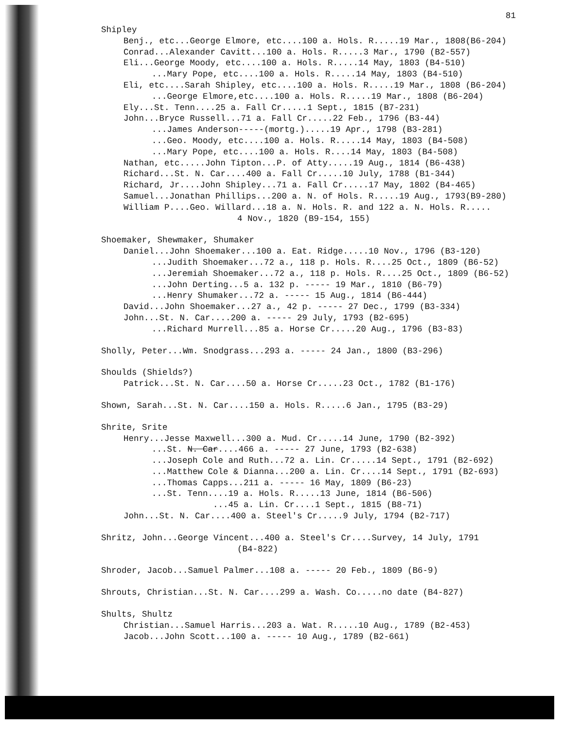81
Shipley
Benj., etc...George Elmore, etc....100 a. Hols. R.....19 Mar., 1808(B6-204)
Conrad...Alexander Cavitt...100 a. Hols. R.....3 Mar., 1790 (B2-557)
Eli...George Moody, etc....100 a. Hols. R.....14 May, 1803 (B4-510)
...Mary Pope, etc....100 a. Hols. R.....14 May, 1803 (B4-510)
Eli, etc....Sarah Shipley, etc....100 a. Hols. R.....19 Mar., 1808 (B6-204)
...George Elmore,etc....100 a. Hols. R.....19 Mar., 1808 (B6-204)
Ely...St. Tenn....25 a. Fall Cr.....1 Sept., 1815 (B7-231)
John...Bryce Russell...71 a. Fall Cr.....22 Feb., 1796 (B3-44)
...James Anderson-----(mortg.).....19 Apr., 1798 (B3-281)
...Geo. Moody, etc....100 a. Hols. R.....14 May, 1803 (B4-508)
...Mary Pope, etc....100 a. Hols. R....14 May, 1803 (B4-508)
Nathan, etc.....John Tipton...P. of Atty.....19 Aug., 1814 (B6-438)
Richard...St. N. Car....400 a. Fall Cr.....10 July, 1788 (B1-344)
Richard, Jr....John Shipley...71 a. Fall Cr.....17 May, 1802 (B4-465)
Samuel...Jonathan Phillips...200 a. N. of Hols. R.....19 Aug., 1793(B9-280)
William P....Geo. Willard...18 a. N. Hols. R. and 122 a. N. Hols. R.....
4 Nov., 1820 (B9-154, 155)
Shoemaker, Shewmaker, Shumaker
Daniel...John Shoemaker...100 a. Eat. Ridge.....10 Nov., 1796 (B3-120)
...Judith Shoemaker...72 a., 118 p. Hols. R....25 Oct., 1809 (B6-52)
...Jeremiah Shoemaker...72 a., 118 p. Hols. R....25 Oct., 1809 (B6-52)
...John Derting...5 a. 132 p. ----- 19 Mar., 1810 (B6-79)
...Henry Shumaker...72 a. ----- 15 Aug., 1814 (B6-444)
David...John Shoemaker...27 a., 42 p. ----- 27 Dec., 1799 (B3-334)
John...St. N. Car....200 a. ----- 29 July, 1793 (B2-695)
...Richard Murrell...85 a. Horse Cr.....20 Aug., 1796 (B3-83)
Sholly, Peter...Wm. Snodgrass...293 a. ----- 24 Jan., 1800 (B3-296)
Shoulds (Shields?)
Patrick...St. N. Car....50 a. Horse Cr.....23 Oct., 1782 (B1-176)
Shown, Sarah...St. N. Car....150 a. Hols. R.....6 Jan., 1795 (B3-29)
Shrite, Srite
Henry...Jesse Maxwell...300 a. Mud. Cr.....14 June, 1790 (B2-392)
...St. N. Car....466 a. ----- 27 June, 1793 (B2-638)
...Joseph Cole and Ruth...72 a. Lin. Cr.....14 Sept., 1791 (B2-692)
...Matthew Cole & Dianna...200 a. Lin. Cr....14 Sept., 1791 (B2-693)
...Thomas Capps...211 a. ----- 16 May, 1809 (B6-23)
...St. Tenn....19 a. Hols. R.....13 June, 1814 (B6-506)
...45 a. Lin. Cr....1 Sept., 1815 (B8-71)
John...St. N. Car....400 a. Steel's Cr.....9 July, 1794 (B2-717)
Shritz, John...George Vincent...400 a. Steel's Cr....Survey, 14 July, 1791
(B4-822)
Shroder, Jacob...Samuel Palmer...108 a. ----- 20 Feb., 1809 (B6-9)
Shrouts, Christian...St. N. Car....299 a. Wash. Co.....no date (B4-827)
Shults, Shultz
Christian...Samuel Harris...203 a. Wat. R.....10 Aug., 1789 (B2-453)
Jacob...John Scott...100 a. ----- 10 Aug., 1789 (B2-661)